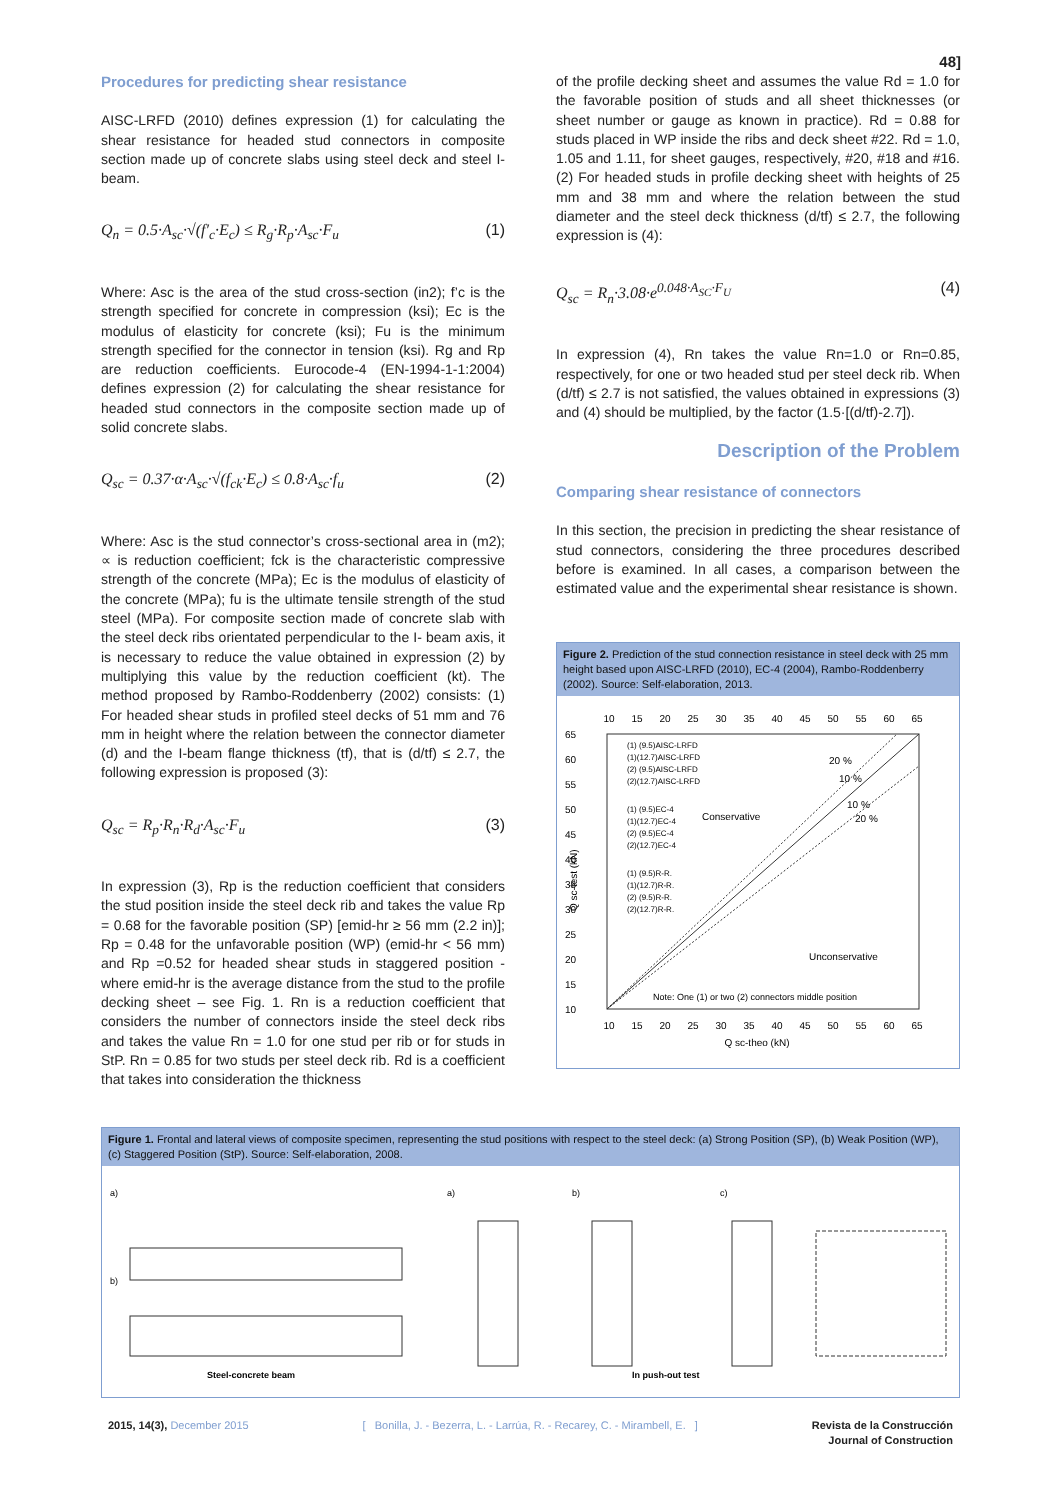48]
Procedures for predicting shear resistance
AISC-LRFD (2010) defines expression (1) for calculating the shear resistance for headed stud connectors in composite section made up of concrete slabs using steel deck and steel I-beam.
Q<sub>n</sub> = 0.5·A<sub>sc</sub>·√(f′<sub>c</sub>·E<sub>c</sub>) ≤ R<sub>g</sub>·R<sub>p</sub>·A<sub>sc</sub>·F<sub>u</sub> (1)
Where: Asc is the area of the stud cross-section (in2); f’c is the strength specified for concrete in compression (ksi); Ec is the modulus of elasticity for concrete (ksi); Fu is the minimum strength specified for the connector in tension (ksi). Rg and Rp are reduction coefficients. Eurocode-4 (EN-1994-1-1:2004) defines expression (2) for calculating the shear resistance for headed stud connectors in the composite section made up of solid concrete slabs.
Q<sub>sc</sub> = 0.37·α·A<sub>sc</sub>·√(f<sub>ck</sub>·E<sub>c</sub>) ≤ 0.8·A<sub>sc</sub>·f<sub>u</sub> (2)
Where: Asc is the stud connector’s cross-sectional area in (m2); ∝ is reduction coefficient; fck is the characteristic compressive strength of the concrete (MPa); Ec is the modulus of elasticity of the concrete (MPa); fu is the ultimate tensile strength of the stud steel (MPa). For composite section made of concrete slab with the steel deck ribs orientated perpendicular to the I- beam axis, it is necessary to reduce the value obtained in expression (2) by multiplying this value by the reduction coefficient (kt). The method proposed by Rambo-Roddenberry (2002) consists: (1) For headed shear studs in profiled steel decks of 51 mm and 76 mm in height where the relation between the connector diameter (d) and the I-beam flange thickness (tf), that is (d/tf) ≤ 2.7, the following expression is proposed (3):
Q<sub>sc</sub> = R<sub>p</sub>·R<sub>n</sub>·R<sub>d</sub>·A<sub>sc</sub>·F<sub>u</sub> (3)
In expression (3), Rp is the reduction coefficient that considers the stud position inside the steel deck rib and takes the value Rp = 0.68 for the favorable position (SP) [emid-hr ≥ 56 mm (2.2 in)]; Rp = 0.48 for the unfavorable position (WP) (emid-hr < 56 mm) and Rp =0.52 for headed shear studs in staggered position - where emid-hr is the average distance from the stud to the profile decking sheet – see Fig. 1. Rn is a reduction coefficient that considers the number of connectors inside the steel deck ribs and takes the value Rn = 1.0 for one stud per rib or for studs in StP. Rn = 0.85 for two studs per steel deck rib. Rd is a coefficient that takes into consideration the thickness
of the profile decking sheet and assumes the value Rd = 1.0 for the favorable position of studs and all sheet thicknesses (or sheet number or gauge as known in practice). Rd = 0.88 for studs placed in WP inside the ribs and deck sheet #22. Rd = 1.0, 1.05 and 1.11, for sheet gauges, respectively, #20, #18 and #16. (2) For headed studs in profile decking sheet with heights of 25 mm and 38 mm and where the relation between the stud diameter and the steel deck thickness (d/tf) ≤ 2.7, the following expression is (4):
Q<sub>sc</sub> = R<sub>n</sub>·3.08·e<sup>0.048·A<sub>SC</sub>·F<sub>U</sub></sup> (4)
In expression (4), Rn takes the value Rn=1.0 or Rn=0.85, respectively, for one or two headed stud per steel deck rib. When (d/tf) ≤ 2.7 is not satisfied, the values obtained in expressions (3) and (4) should be multiplied, by the factor (1.5·[(d/tf)-2.7]).
Description of the Problem
Comparing shear resistance of connectors
In this section, the precision in predicting the shear resistance of stud connectors, considering the three procedures described before is examined. In all cases, a comparison between the estimated value and the experimental shear resistance is shown.
Figure 2. Prediction of the stud connection resistance in steel deck with 25 mm height based upon AISC-LRFD (2010), EC-4 (2004), Rambo-Roddenberry (2002). Source: Self-elaboration, 2013.
10
15
20
25
30
35
40
45
50
55
60
65
10
15
20
25
30
35
40
45
50
55
60
65
Q sc-theo (kN)
65
60
55
50
45
40
35
30
25
20
15
10
Q sc-test (kN)
(1) (9.5)AISC-LRFD
(1)(12.7)AISC-LRFD
(2) (9.5)AISC-LRFD
(2)(12.7)AISC-LRFD
(1) (9.5)EC-4
(1)(12.7)EC-4
(2) (9.5)EC-4
(2)(12.7)EC-4
(1) (9.5)R-R.
(1)(12.7)R-R.
(2) (9.5)R-R.
(2)(12.7)R-R.
Conservative
Unconservative
20 %
10 %
10 %
20 %
Note: One (1) or two (2) connectors middle position
Figure 1. Frontal and lateral views of composite specimen, representing the stud positions with respect to the steel deck: (a) Strong Position (SP), (b) Weak Position (WP), (c) Staggered Position (StP). Source: Self-elaboration, 2008.
a)
b)
Steel-concrete beam
a)
b)
c)
In push-out test
2015, 14(3), December 2015 [ Bonilla, J. - Bezerra, L. - Larrúa, R. - Recarey, C. - Mirambell, E. ]
Revista de la Construcción
Journal of Construction